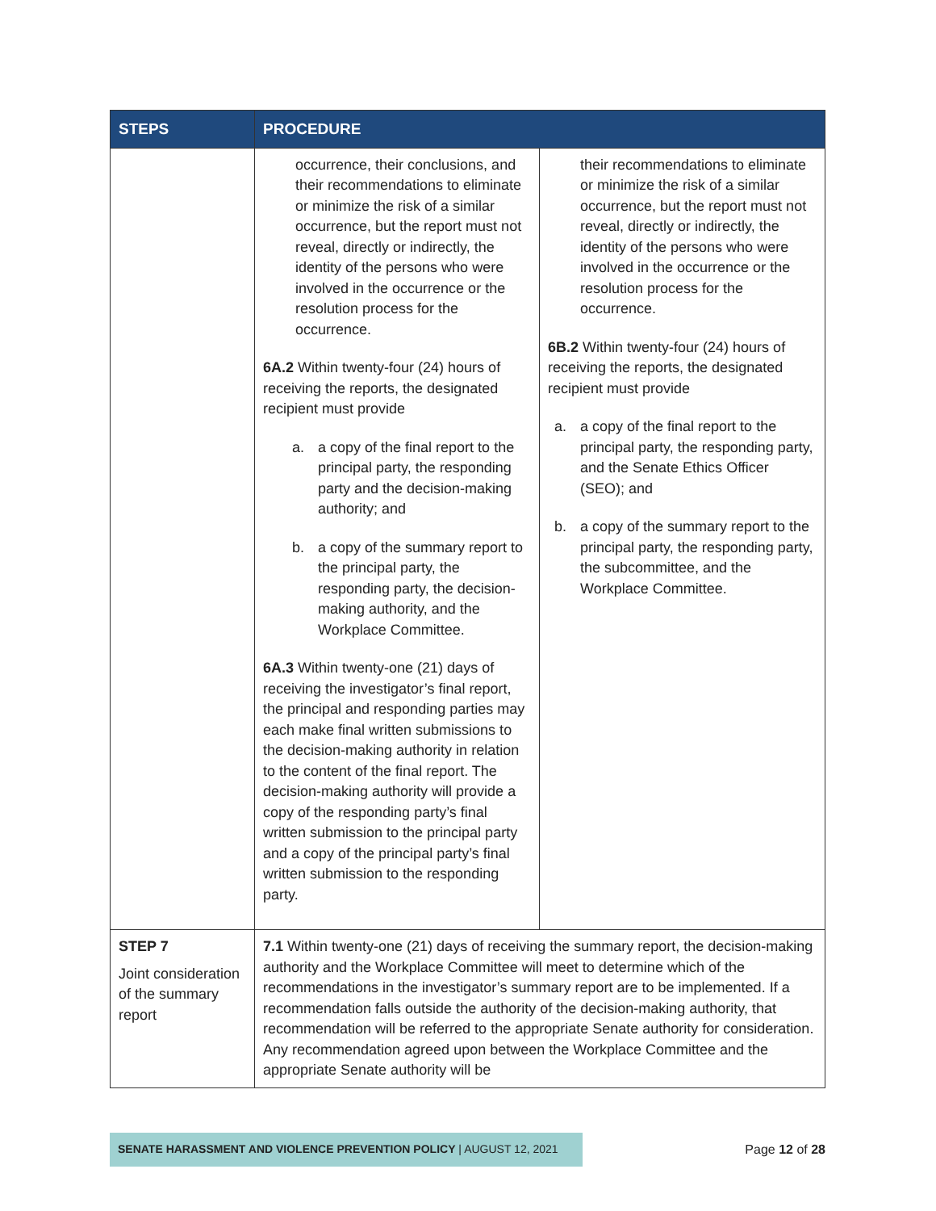| STEPS | PROCEDURE | |
| --- | --- | --- |
| | occurrence, their conclusions, and their recommendations to eliminate or minimize the risk of a similar occurrence, but the report must not reveal, directly or indirectly, the identity of the persons who were involved in the occurrence or the resolution process for the occurrence. 6A.2 Within twenty-four (24) hours of receiving the reports, the designated recipient must provide a. a copy of the final report to the principal party, the responding party and the decision-making authority; and b. a copy of the summary report to the principal party, the responding party, the decision-making authority, and the Workplace Committee. 6A.3 Within twenty-one (21) days of receiving the investigator’s final report, the principal and responding parties may each make final written submissions to the decision-making authority in relation to the content of the final report. The decision-making authority will provide a copy of the responding party’s final written submission to the principal party and a copy of the principal party’s final written submission to the responding party. | their recommendations to eliminate or minimize the risk of a similar occurrence, but the report must not reveal, directly or indirectly, the identity of the persons who were involved in the occurrence or the resolution process for the occurrence. 6B.2 Within twenty-four (24) hours of receiving the reports, the designated recipient must provide a. a copy of the final report to the principal party, the responding party, and the Senate Ethics Officer (SEO); and b. a copy of the summary report to the principal party, the responding party, the subcommittee, and the Workplace Committee. |
| STEP 7 Joint consideration of the summary report | 7.1 Within twenty-one (21) days of receiving the summary report, the decision-making authority and the Workplace Committee will meet to determine which of the recommendations in the investigator’s summary report are to be implemented. If a recommendation falls outside the authority of the decision-making authority, that recommendation will be referred to the appropriate Senate authority for consideration. Any recommendation agreed upon between the Workplace Committee and the appropriate Senate authority will be | |
SENATE HARASSMENT AND VIOLENCE PREVENTION POLICY | AUGUST 12, 2021
Page 12 of 28